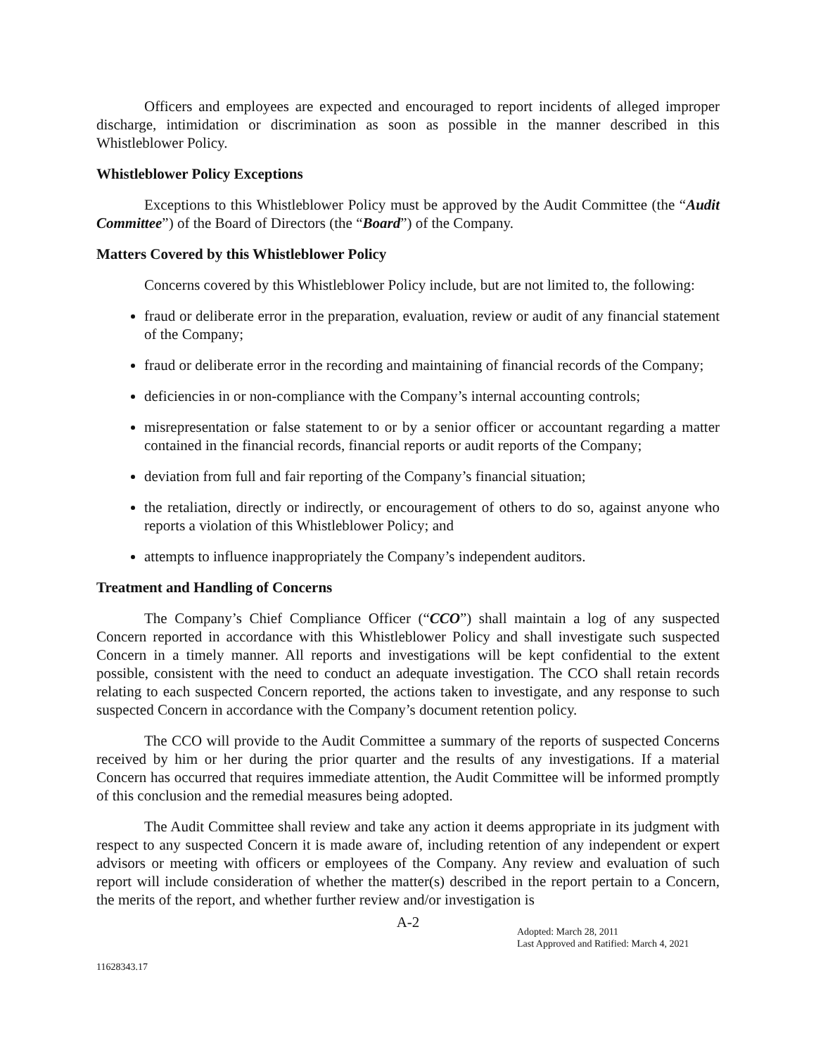Officers and employees are expected and encouraged to report incidents of alleged improper discharge, intimidation or discrimination as soon as possible in the manner described in this Whistleblower Policy.
Whistleblower Policy Exceptions
Exceptions to this Whistleblower Policy must be approved by the Audit Committee (the “Audit Committee”) of the Board of Directors (the “Board”) of the Company.
Matters Covered by this Whistleblower Policy
Concerns covered by this Whistleblower Policy include, but are not limited to, the following:
fraud or deliberate error in the preparation, evaluation, review or audit of any financial statement of the Company;
fraud or deliberate error in the recording and maintaining of financial records of the Company;
deficiencies in or non-compliance with the Company’s internal accounting controls;
misrepresentation or false statement to or by a senior officer or accountant regarding a matter contained in the financial records, financial reports or audit reports of the Company;
deviation from full and fair reporting of the Company’s financial situation;
the retaliation, directly or indirectly, or encouragement of others to do so, against anyone who reports a violation of this Whistleblower Policy; and
attempts to influence inappropriately the Company’s independent auditors.
Treatment and Handling of Concerns
The Company’s Chief Compliance Officer (“CCO”) shall maintain a log of any suspected Concern reported in accordance with this Whistleblower Policy and shall investigate such suspected Concern in a timely manner. All reports and investigations will be kept confidential to the extent possible, consistent with the need to conduct an adequate investigation. The CCO shall retain records relating to each suspected Concern reported, the actions taken to investigate, and any response to such suspected Concern in accordance with the Company’s document retention policy.
The CCO will provide to the Audit Committee a summary of the reports of suspected Concerns received by him or her during the prior quarter and the results of any investigations. If a material Concern has occurred that requires immediate attention, the Audit Committee will be informed promptly of this conclusion and the remedial measures being adopted.
The Audit Committee shall review and take any action it deems appropriate in its judgment with respect to any suspected Concern it is made aware of, including retention of any independent or expert advisors or meeting with officers or employees of the Company. Any review and evaluation of such report will include consideration of whether the matter(s) described in the report pertain to a Concern, the merits of the report, and whether further review and/or investigation is
A-2
Adopted: March 28, 2011
Last Approved and Ratified: March 4, 2021
11628343.17